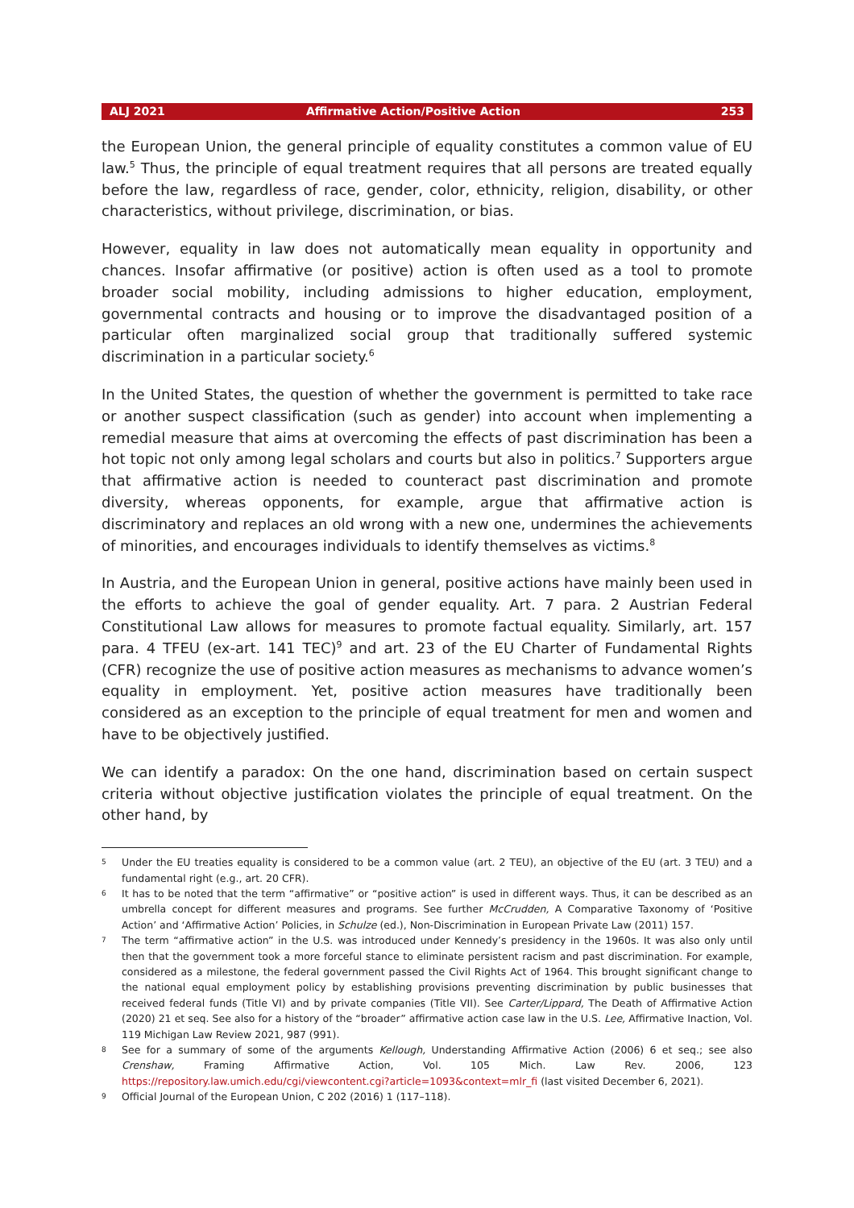ALJ 2021 Affirmative Action/Positive Action 253
the European Union, the general principle of equality constitutes a common value of EU law.<sup>5</sup> Thus, the principle of equal treatment requires that all persons are treated equally before the law, regardless of race, gender, color, ethnicity, religion, disability, or other characteristics, without privilege, discrimination, or bias.
However, equality in law does not automatically mean equality in opportunity and chances. Insofar affirmative (or positive) action is often used as a tool to promote broader social mobility, including admissions to higher education, employment, governmental contracts and housing or to improve the disadvantaged position of a particular often marginalized social group that traditionally suffered systemic discrimination in a particular society.<sup>6</sup>
In the United States, the question of whether the government is permitted to take race or another suspect classification (such as gender) into account when implementing a remedial measure that aims at overcoming the effects of past discrimination has been a hot topic not only among legal scholars and courts but also in politics.<sup>7</sup> Supporters argue that affirmative action is needed to counteract past discrimination and promote diversity, whereas opponents, for example, argue that affirmative action is discriminatory and replaces an old wrong with a new one, undermines the achievements of minorities, and encourages individuals to identify themselves as victims.<sup>8</sup>
In Austria, and the European Union in general, positive actions have mainly been used in the efforts to achieve the goal of gender equality. Art. 7 para. 2 Austrian Federal Constitutional Law allows for measures to promote factual equality. Similarly, art. 157 para. 4 TFEU (ex-art. 141 TEC)<sup>9</sup> and art. 23 of the EU Charter of Fundamental Rights (CFR) recognize the use of positive action measures as mechanisms to advance women’s equality in employment. Yet, positive action measures have traditionally been considered as an exception to the principle of equal treatment for men and women and have to be objectively justified.
We can identify a paradox: On the one hand, discrimination based on certain suspect criteria without objective justification violates the principle of equal treatment. On the other hand, by
5 Under the EU treaties equality is considered to be a common value (art. 2 TEU), an objective of the EU (art. 3 TEU) and a fundamental right (e.g., art. 20 CFR).
6 It has to be noted that the term “affirmative” or “positive action” is used in different ways. Thus, it can be described as an umbrella concept for different measures and programs. See further McCrudden, A Comparative Taxonomy of ‘Positive Action’ and ‘Affirmative Action’ Policies, in Schulze (ed.), Non-Discrimination in European Private Law (2011) 157.
7 The term “affirmative action” in the U.S. was introduced under Kennedy’s presidency in the 1960s. It was also only until then that the government took a more forceful stance to eliminate persistent racism and past discrimination. For example, considered as a milestone, the federal government passed the Civil Rights Act of 1964. This brought significant change to the national equal employment policy by establishing provisions preventing discrimination by public businesses that received federal funds (Title VI) and by private companies (Title VII). See Carter/Lippard, The Death of Affirmative Action (2020) 21 et seq. See also for a history of the “broader” affirmative action case law in the U.S. Lee, Affirmative Inaction, Vol. 119 Michigan Law Review 2021, 987 (991).
8 See for a summary of some of the arguments Kellough, Understanding Affirmative Action (2006) 6 et seq.; see also Crenshaw, Framing Affirmative Action, Vol. 105 Mich. Law Rev. 2006, 123 https://repository.law.umich.edu/cgi/viewcontent.cgi?article=1093&context=mlr_fi (last visited December 6, 2021).
9 Official Journal of the European Union, C 202 (2016) 1 (117–118).